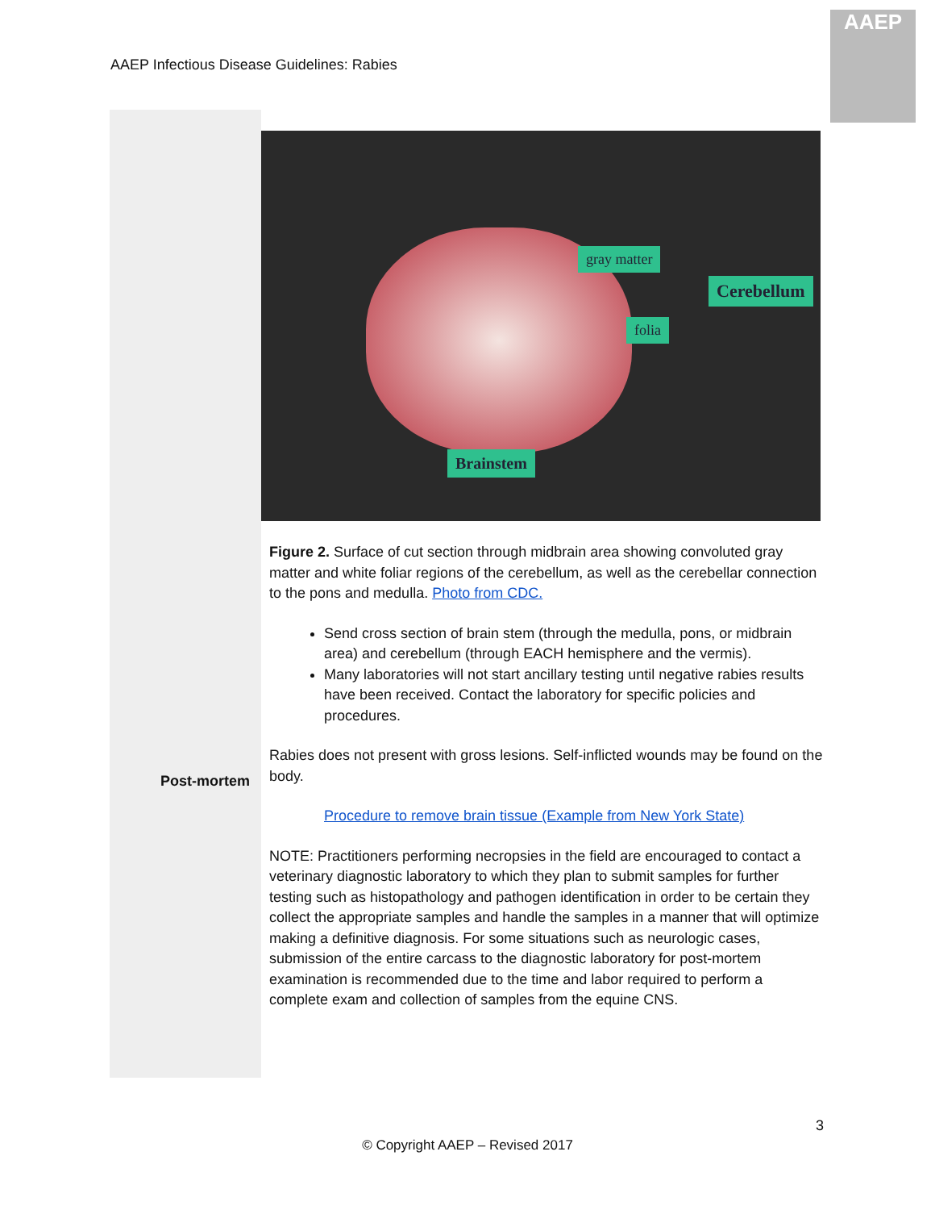AAEP Infectious Disease Guidelines: Rabies
AAEP
gray matter
Cerebellum
folia
Brainstem
Figure 2. Surface of cut section through midbrain area showing convoluted gray matter and white foliar regions of the cerebellum, as well as the cerebellar connection to the pons and medulla. Photo from CDC.
Send cross section of brain stem (through the medulla, pons, or midbrain area) and cerebellum (through EACH hemisphere and the vermis).
Many laboratories will not start ancillary testing until negative rabies results have been received. Contact the laboratory for specific policies and procedures.
Rabies does not present with gross lesions. Self-inflicted wounds may be found on the body.
Procedure to remove brain tissue (Example from New York State)
NOTE: Practitioners performing necropsies in the field are encouraged to contact a veterinary diagnostic laboratory to which they plan to submit samples for further testing such as histopathology and pathogen identification in order to be certain they collect the appropriate samples and handle the samples in a manner that will optimize making a definitive diagnosis. For some situations such as neurologic cases, submission of the entire carcass to the diagnostic laboratory for post-mortem examination is recommended due to the time and labor required to perform a complete exam and collection of samples from the equine CNS.
Post-mortem
3
© Copyright AAEP – Revised 2017